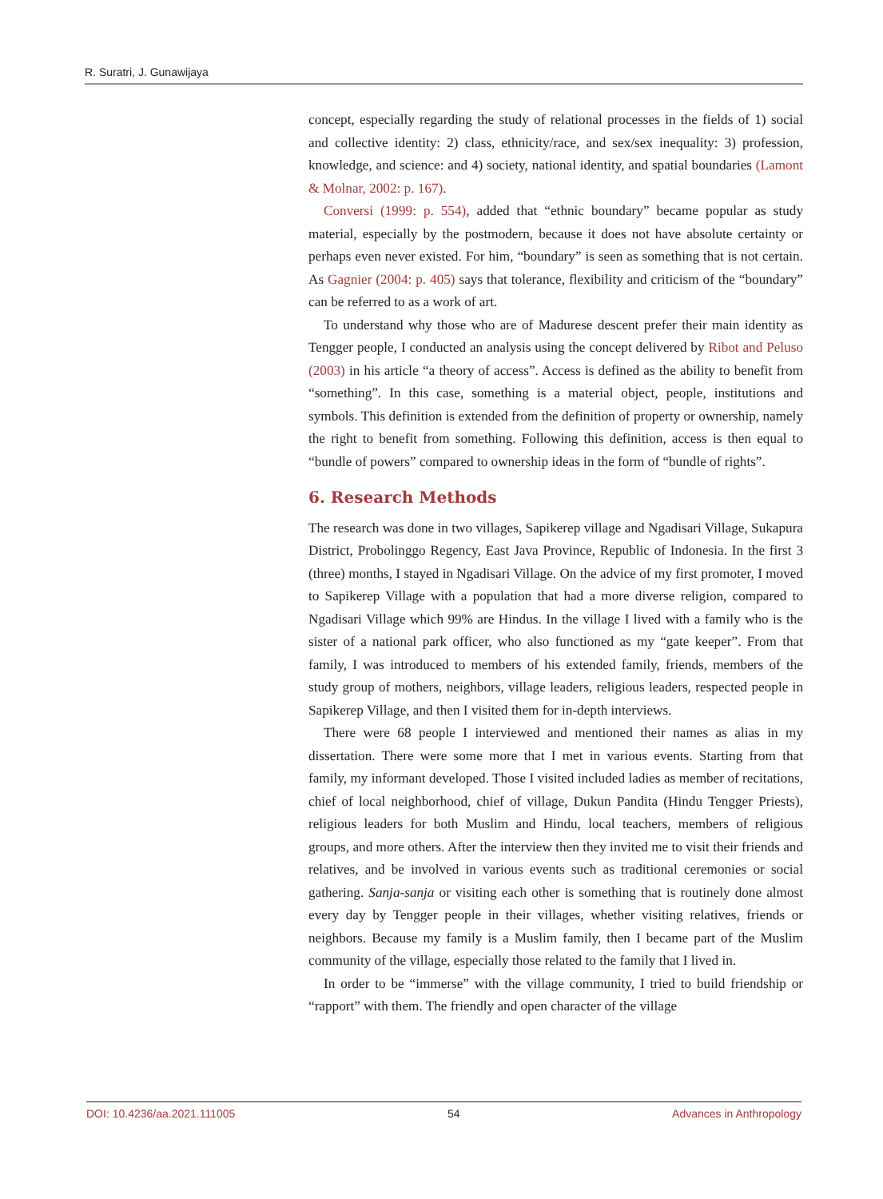R. Suratri, J. Gunawijaya
concept, especially regarding the study of relational processes in the fields of 1) social and collective identity: 2) class, ethnicity/race, and sex/sex inequality: 3) profession, knowledge, and science: and 4) society, national identity, and spatial boundaries (Lamont & Molnar, 2002: p. 167).
Conversi (1999: p. 554), added that “ethnic boundary” became popular as study material, especially by the postmodern, because it does not have absolute certainty or perhaps even never existed. For him, “boundary” is seen as something that is not certain. As Gagnier (2004: p. 405) says that tolerance, flexibility and criticism of the “boundary” can be referred to as a work of art.
To understand why those who are of Madurese descent prefer their main identity as Tengger people, I conducted an analysis using the concept delivered by Ribot and Peluso (2003) in his article “a theory of access”. Access is defined as the ability to benefit from “something”. In this case, something is a material object, people, institutions and symbols. This definition is extended from the definition of property or ownership, namely the right to benefit from something. Following this definition, access is then equal to “bundle of powers” compared to ownership ideas in the form of “bundle of rights”.
6. Research Methods
The research was done in two villages, Sapikerep village and Ngadisari Village, Sukapura District, Probolinggo Regency, East Java Province, Republic of Indonesia. In the first 3 (three) months, I stayed in Ngadisari Village. On the advice of my first promoter, I moved to Sapikerep Village with a population that had a more diverse religion, compared to Ngadisari Village which 99% are Hindus. In the village I lived with a family who is the sister of a national park officer, who also functioned as my “gate keeper”. From that family, I was introduced to members of his extended family, friends, members of the study group of mothers, neighbors, village leaders, religious leaders, respected people in Sapikerep Village, and then I visited them for in-depth interviews.
There were 68 people I interviewed and mentioned their names as alias in my dissertation. There were some more that I met in various events. Starting from that family, my informant developed. Those I visited included ladies as member of recitations, chief of local neighborhood, chief of village, Dukun Pandita (Hindu Tengger Priests), religious leaders for both Muslim and Hindu, local teachers, members of religious groups, and more others. After the interview then they invited me to visit their friends and relatives, and be involved in various events such as traditional ceremonies or social gathering. Sanja-sanja or visiting each other is something that is routinely done almost every day by Tengger people in their villages, whether visiting relatives, friends or neighbors. Because my family is a Muslim family, then I became part of the Muslim community of the village, especially those related to the family that I lived in.
In order to be “immerse” with the village community, I tried to build friendship or “rapport” with them. The friendly and open character of the village
DOI: 10.4236/aa.2021.111005 54 Advances in Anthropology